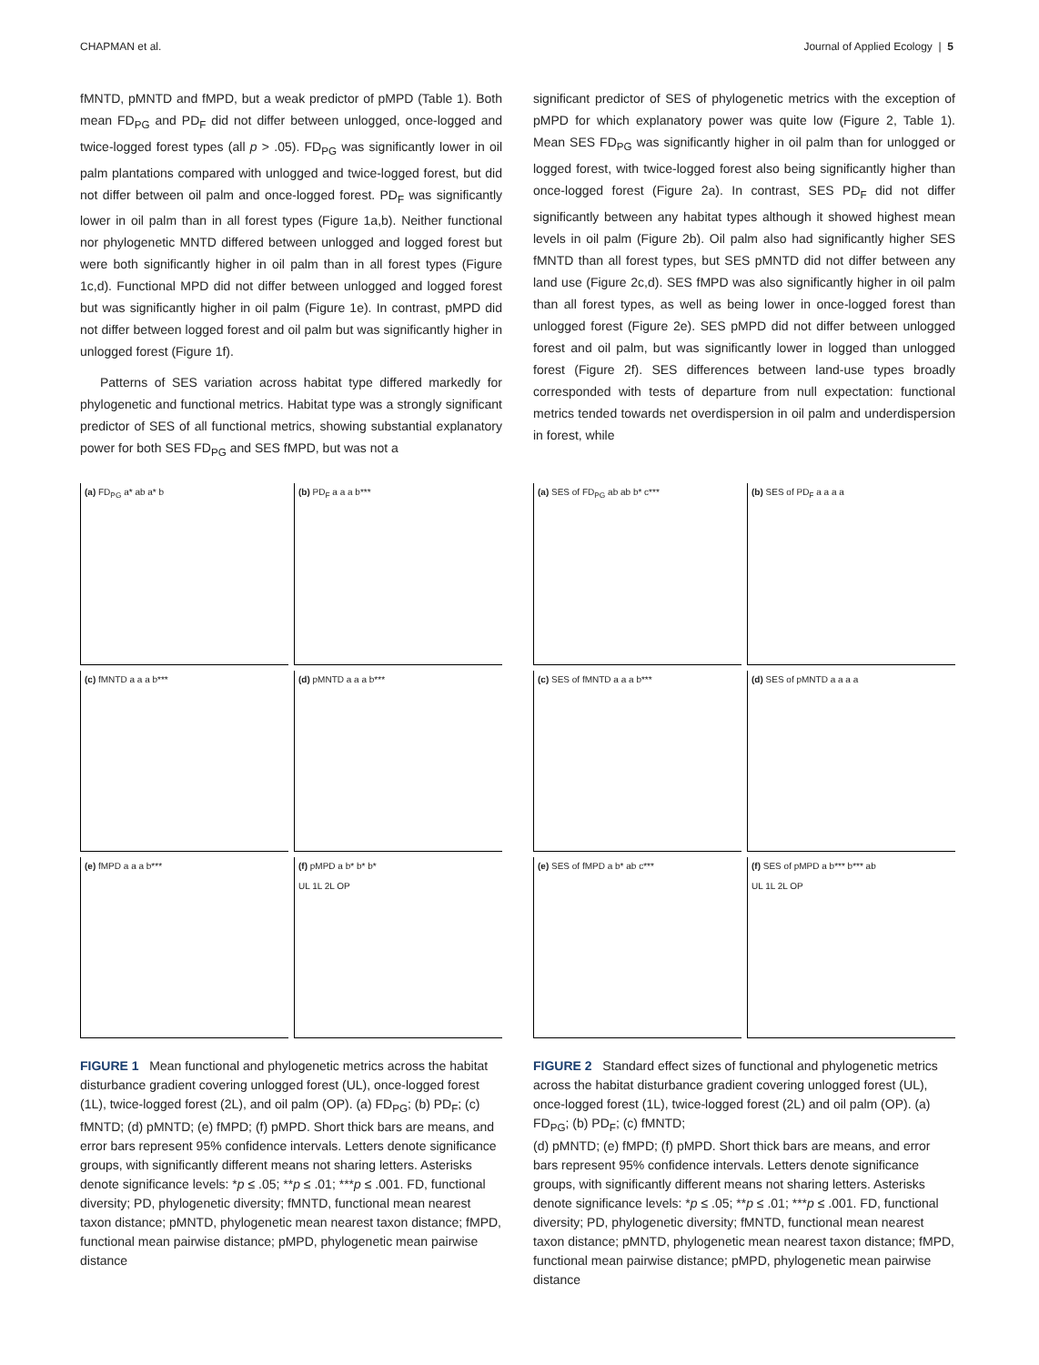CHAPMAN et al. Journal of Applied Ecology | 5
fMNTD, pMNTD and fMPD, but a weak predictor of pMPD (Table 1). Both mean FD<sub>PG</sub> and PD<sub>F</sub> did not differ between unlogged, once-logged and twice-logged forest types (all p > .05). FD<sub>PG</sub> was significantly lower in oil palm plantations compared with unlogged and twice-logged forest, but did not differ between oil palm and once-logged forest. PD<sub>F</sub> was significantly lower in oil palm than in all forest types (Figure 1a,b). Neither functional nor phylogenetic MNTD differed between unlogged and logged forest but were both significantly higher in oil palm than in all forest types (Figure 1c,d). Functional MPD did not differ between unlogged and logged forest but was significantly higher in oil palm (Figure 1e). In contrast, pMPD did not differ between logged forest and oil palm but was significantly higher in unlogged forest (Figure 1f).
Patterns of SES variation across habitat type differed markedly for phylogenetic and functional metrics. Habitat type was a strongly significant predictor of SES of all functional metrics, showing substantial explanatory power for both SES FD<sub>PG</sub> and SES fMPD, but was not a
significant predictor of SES of phylogenetic metrics with the exception of pMPD for which explanatory power was quite low (Figure 2, Table 1). Mean SES FD<sub>PG</sub> was significantly higher in oil palm than for unlogged or logged forest, with twice-logged forest also being significantly higher than once-logged forest (Figure 2a). In contrast, SES PD<sub>F</sub> did not differ significantly between any habitat types although it showed highest mean levels in oil palm (Figure 2b). Oil palm also had significantly higher SES fMNTD than all forest types, but SES pMNTD did not differ between any land use (Figure 2c,d). SES fMPD was also significantly higher in oil palm than all forest types, as well as being lower in once-logged forest than unlogged forest (Figure 2e). SES pMPD did not differ between unlogged forest and oil palm, but was significantly lower in logged than unlogged forest (Figure 2f). SES differences between land-use types broadly corresponded with tests of departure from null expectation: functional metrics tended towards net overdispersion in oil palm and underdispersion in forest, while
(a) FD<sub>PG</sub> a* ab a* b
(b) PD<sub>F</sub> a a a b***
(c) fMNTD a a a b***
(d) pMNTD a a a b***
(e) fMPD a a a b***
(f) pMPD a b* b* b*
UL 1L 2L OP
FIGURE 1 Mean functional and phylogenetic metrics across the habitat disturbance gradient covering unlogged forest (UL), once-logged forest (1L), twice-logged forest (2L), and oil palm (OP). (a) FD<sub>PG</sub>; (b) PD<sub>F</sub>; (c) fMNTD; (d) pMNTD; (e) fMPD; (f) pMPD. Short thick bars are means, and error bars represent 95% confidence intervals. Letters denote significance groups, with significantly different means not sharing letters. Asterisks denote significance levels: *p ≤ .05; **p ≤ .01; ***p ≤ .001. FD, functional diversity; PD, phylogenetic diversity; fMNTD, functional mean nearest taxon distance; pMNTD, phylogenetic mean nearest taxon distance; fMPD, functional mean pairwise distance; pMPD, phylogenetic mean pairwise distance
(a) SES of FD<sub>PG</sub> ab ab b* c***
(b) SES of PD<sub>F</sub> a a a a
(c) SES of fMNTD a a a b***
(d) SES of pMNTD a a a a
(e) SES of fMPD a b* ab c***
(f) SES of pMPD a b*** b*** ab
UL 1L 2L OP
FIGURE 2 Standard effect sizes of functional and phylogenetic metrics across the habitat disturbance gradient covering unlogged forest (UL), once-logged forest (1L), twice-logged forest (2L) and oil palm (OP). (a) FD<sub>PG</sub>; (b) PD<sub>F</sub>; (c) fMNTD;
(d) pMNTD; (e) fMPD; (f) pMPD. Short thick bars are means, and error bars represent 95% confidence intervals. Letters denote significance groups, with significantly different means not sharing letters. Asterisks denote significance levels: *p ≤ .05; **p ≤ .01; ***p ≤ .001. FD, functional diversity; PD, phylogenetic diversity; fMNTD, functional mean nearest taxon distance; pMNTD, phylogenetic mean nearest taxon distance; fMPD, functional mean pairwise distance; pMPD, phylogenetic mean pairwise distance